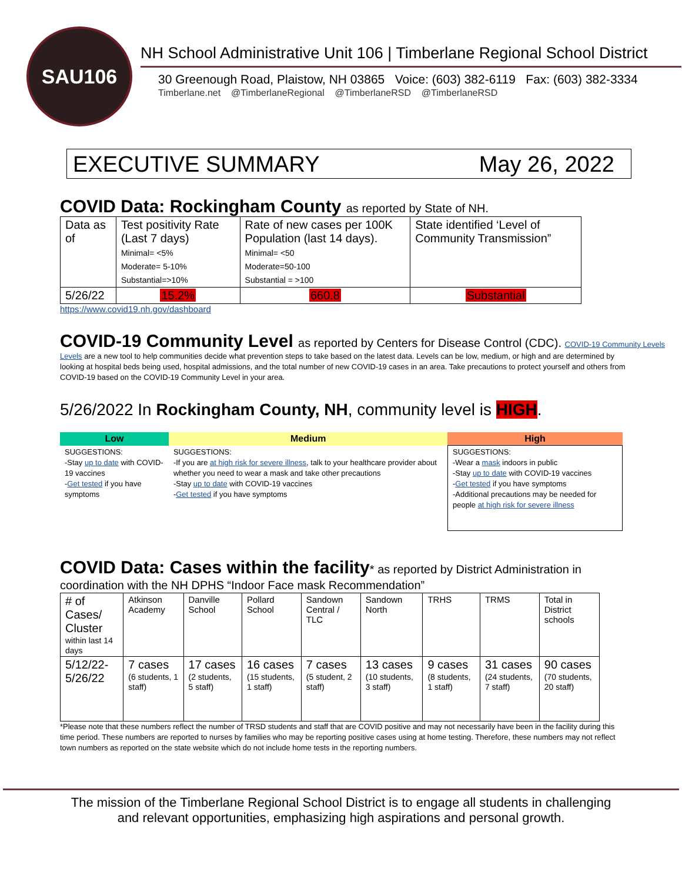SAU106
NH School Administrative Unit 106 | Timberlane Regional School District
30 Greenough Road, Plaistow, NH 03865 Voice: (603) 382-6119 Fax: (603) 382-3334
Timberlane.net @TimberlaneRegional @TimberlaneRSD @TimberlaneRSD
EXECUTIVE SUMMARY May 26, 2022
COVID Data: Rockingham County as reported by State of NH.
| Data as of | Test positivity Rate (Last 7 days) Minimal= <5% Moderate= 5-10% Substantial=>10% | Rate of new cases per 100K Population (last 14 days). Minimal= <50 Moderate=50-100 Substantial = >100 | State identified ‘Level of Community Transmission” |
| 5/26/22 | 15.2% | 660.8 | Substantial |
https://www.covid19.nh.gov/dashboard
COVID-19 Community Level as reported by Centers for Disease Control (CDC). COVID-19 Community Levels
Levels are a new tool to help communities decide what prevention steps to take based on the latest data. Levels can be low, medium, or high and are determined by looking at hospital beds being used, hospital admissions, and the total number of new COVID-19 cases in an area. Take precautions to protect yourself and others from COVID-19 based on the COVID-19 Community Level in your area.
5/26/2022 In Rockingham County, NH, community level is HIGH.
| Low | Medium | High |
| --- | --- | --- |
| SUGGESTIONS: -Stay up to date with COVID-19 vaccines - Get tested if you have symptoms | SUGGESTIONS: -If you are at high risk for severe illness , talk to your healthcare provider about whether you need to wear a mask and take other precautions -Stay up to date with COVID-19 vaccines - Get tested if you have symptoms | SUGGESTIONS: -Wear a mask indoors in public -Stay up to date with COVID-19 vaccines - Get tested if you have symptoms -Additional precautions may be needed for people at high risk for severe illness |
COVID Data: Cases within the facility* as reported by District Administration in
coordination with the NH DPHS “Indoor Face mask Recommendation”
| # of Cases/ Cluster within last 14 days | Atkinson Academy | Danville School | Pollard School | Sandown Central / TLC | Sandown North | TRHS | TRMS | Total in District schools |
| 5/12/22- 5/26/22 | 7 cases (6 students, 1 staff) | 17 cases (2 students, 5 staff) | 16 cases (15 students, 1 staff) | 7 cases (5 student, 2 staff) | 13 cases (10 students, 3 staff) | 9 cases (8 students, 1 staff) | 31 cases (24 students, 7 staff) | 90 cases (70 students, 20 staff) |
*Please note that these numbers reflect the number of TRSD students and staff that are COVID positive and may not necessarily have been in the facility during this time period. These numbers are reported to nurses by families who may be reporting positive cases using at home testing. Therefore, these numbers may not reflect town numbers as reported on the state website which do not include home tests in the reporting numbers.
The mission of the Timberlane Regional School District is to engage all students in challenging
and relevant opportunities, emphasizing high aspirations and personal growth.